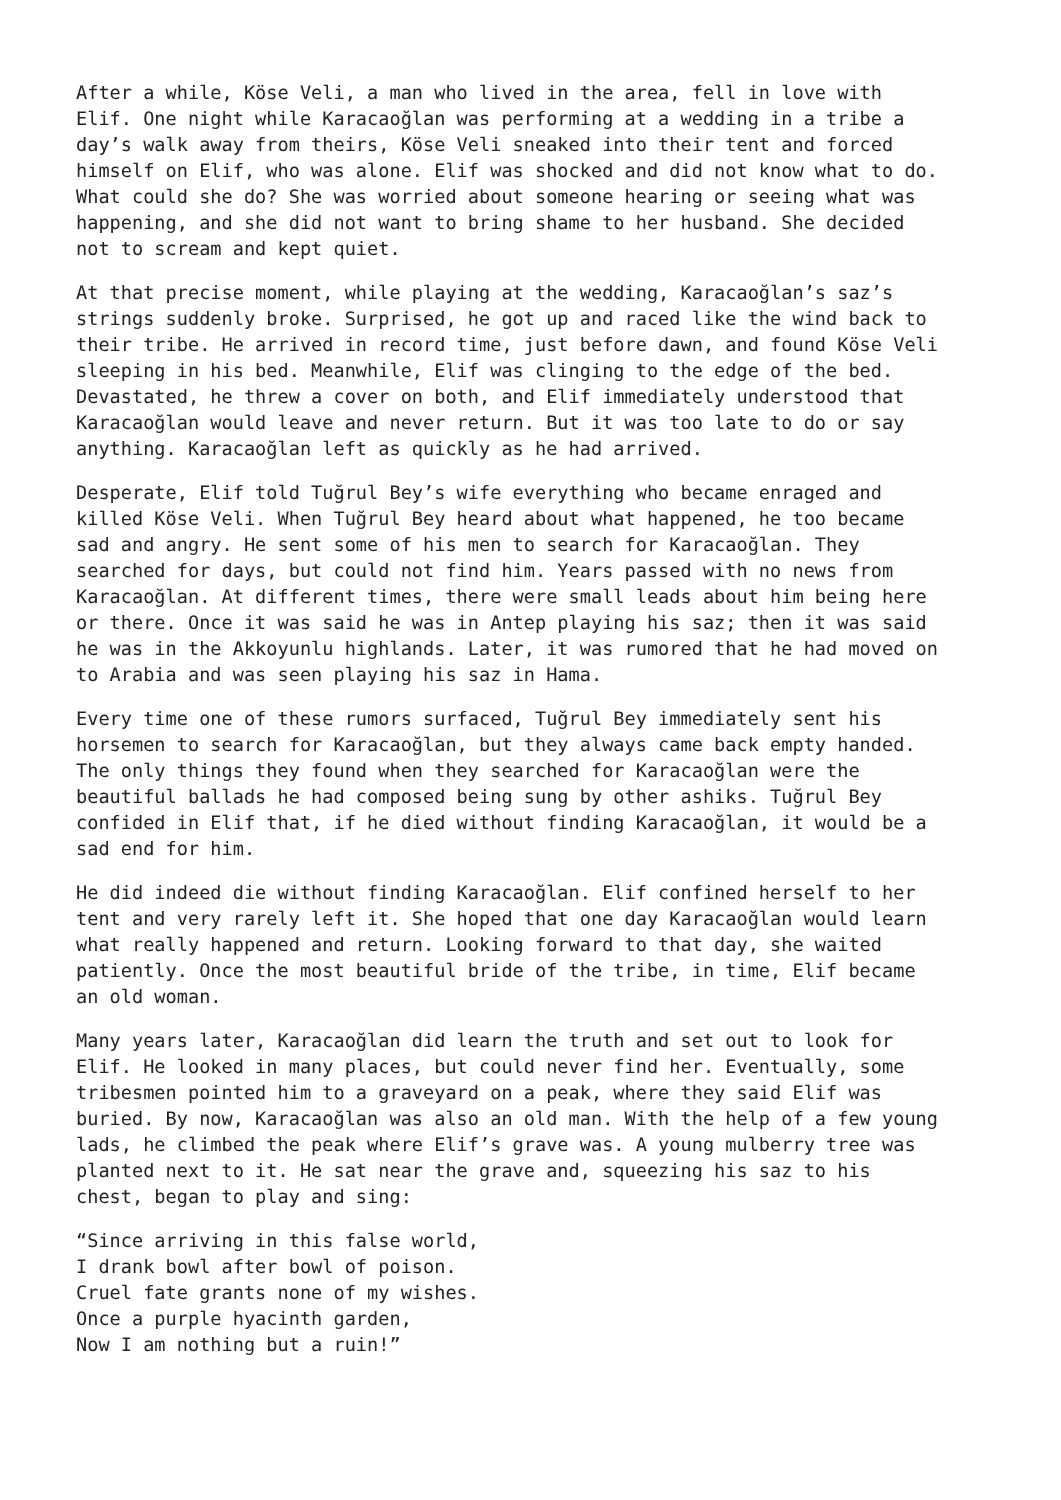After a while, Köse Veli, a man who lived in the area, fell in love with Elif. One night while Karacaoğlan was performing at a wedding in a tribe a day’s walk away from theirs, Köse Veli sneaked into their tent and forced himself on Elif, who was alone. Elif was shocked and did not know what to do. What could she do? She was worried about someone hearing or seeing what was happening, and she did not want to bring shame to her husband. She decided not to scream and kept quiet.
At that precise moment, while playing at the wedding, Karacaoğlan’s saz’s strings suddenly broke. Surprised, he got up and raced like the wind back to their tribe. He arrived in record time, just before dawn, and found Köse Veli sleeping in his bed. Meanwhile, Elif was clinging to the edge of the bed. Devastated, he threw a cover on both, and Elif immediately understood that Karacaoğlan would leave and never return. But it was too late to do or say anything. Karacaoğlan left as quickly as he had arrived.
Desperate, Elif told Tuğrul Bey’s wife everything who became enraged and killed Köse Veli. When Tuğrul Bey heard about what happened, he too became sad and angry. He sent some of his men to search for Karacaoğlan. They searched for days, but could not find him. Years passed with no news from Karacaoğlan. At different times, there were small leads about him being here or there. Once it was said he was in Antep playing his saz; then it was said he was in the Akkoyunlu highlands. Later, it was rumored that he had moved on to Arabia and was seen playing his saz in Hama.
Every time one of these rumors surfaced, Tuğrul Bey immediately sent his horsemen to search for Karacaoğlan, but they always came back empty handed. The only things they found when they searched for Karacaoğlan were the beautiful ballads he had composed being sung by other ashiks. Tuğrul Bey confided in Elif that, if he died without finding Karacaoğlan, it would be a sad end for him.
He did indeed die without finding Karacaoğlan. Elif confined herself to her tent and very rarely left it. She hoped that one day Karacaoğlan would learn what really happened and return. Looking forward to that day, she waited patiently. Once the most beautiful bride of the tribe, in time, Elif became an old woman.
Many years later, Karacaoğlan did learn the truth and set out to look for Elif. He looked in many places, but could never find her. Eventually, some tribesmen pointed him to a graveyard on a peak, where they said Elif was buried. By now, Karacaoğlan was also an old man. With the help of a few young lads, he climbed the peak where Elif’s grave was. A young mulberry tree was planted next to it. He sat near the grave and, squeezing his saz to his chest, began to play and sing:
“Since arriving in this false world, I drank bowl after bowl of poison. Cruel fate grants none of my wishes. Once a purple hyacinth garden, Now I am nothing but a ruin!”